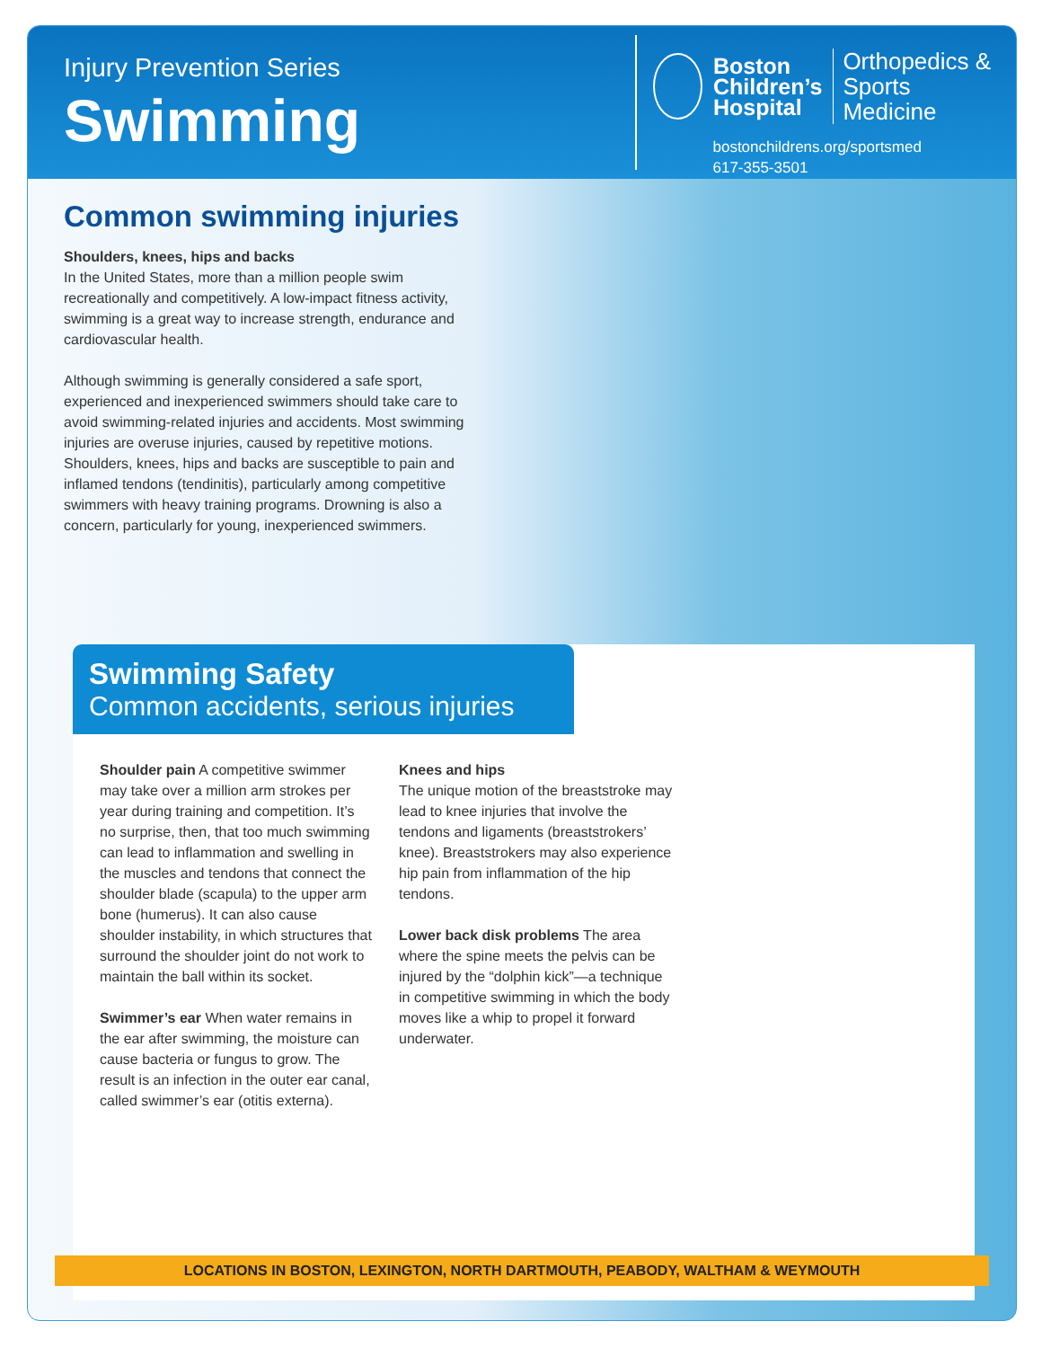Injury Prevention Series
Swimming
Boston
Children’s
Hospital
Orthopedics &
Sports Medicine
bostonchildrens.org/sportsmed
617-355-3501
Common swimming injuries
Shoulders, knees, hips and backs
In the United States, more than a million people swim recreationally and competitively. A low-impact fitness activity, swimming is a great way to increase strength, endurance and cardiovascular health.
Although swimming is generally considered a safe sport, experienced and inexperienced swimmers should take care to avoid swimming-related injuries and accidents. Most swimming injuries are overuse injuries, caused by repetitive motions. Shoulders, knees, hips and backs are susceptible to pain and inflamed tendons (tendinitis), particularly among competitive swimmers with heavy training programs. Drowning is also a concern, particularly for young, inexperienced swimmers.
Swimming Safety
Common accidents, serious injuries
Shoulder pain A competitive swimmer may take over a million arm strokes per year during training and competition. It’s no surprise, then, that too much swimming can lead to inflammation and swelling in the muscles and tendons that connect the shoulder blade (scapula) to the upper arm bone (humerus). It can also cause shoulder instability, in which structures that surround the shoulder joint do not work to maintain the ball within its socket.
Swimmer’s ear When water remains in the ear after swimming, the moisture can cause bacteria or fungus to grow. The result is an infection in the outer ear canal, called swimmer’s ear (otitis externa).
Knees and hips
The unique motion of the breaststroke may lead to knee injuries that involve the tendons and ligaments (breaststrokers’ knee). Breaststrokers may also experience hip pain from inflammation of the hip tendons.
Lower back disk problems The area where the spine meets the pelvis can be injured by the “dolphin kick”—a technique in competitive swimming in which the body moves like a whip to propel it forward underwater.
LOCATIONS IN BOSTON, LEXINGTON, NORTH DARTMOUTH, PEABODY, WALTHAM & WEYMOUTH